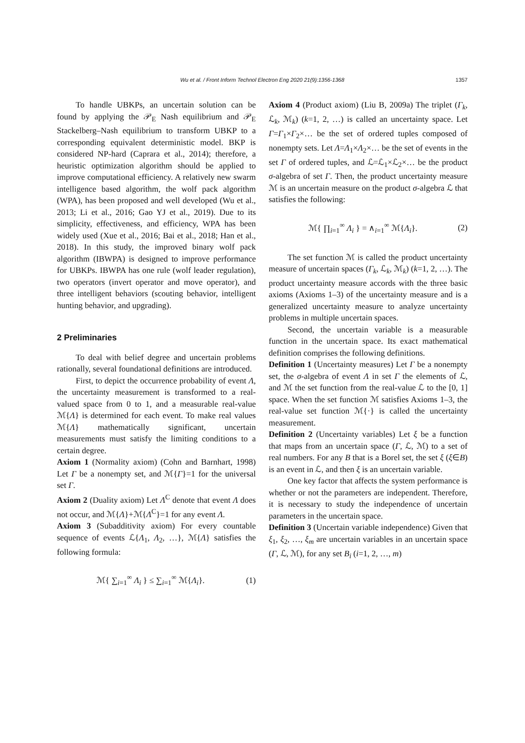Wu et al. / Front Inform Technol Electron Eng 2020 21(9):1356-1368
1357
To handle UBKPs, an uncertain solution can be found by applying the 𝒫<sub>E</sub> Nash equilibrium and 𝒫<sub>E</sub> Stackelberg–Nash equilibrium to transform UBKP to a corresponding equivalent deterministic model. BKP is considered NP-hard (Caprara et al., 2014); therefore, a heuristic optimization algorithm should be applied to improve computational efficiency. A relatively new swarm intelligence based algorithm, the wolf pack algorithm (WPA), has been proposed and well developed (Wu et al., 2013; Li et al., 2016; Gao YJ et al., 2019). Due to its simplicity, effectiveness, and efficiency, WPA has been widely used (Xue et al., 2016; Bai et al., 2018; Han et al., 2018). In this study, the improved binary wolf pack algorithm (IBWPA) is designed to improve performance for UBKPs. IBWPA has one rule (wolf leader regulation), two operators (invert operator and move operator), and three intelligent behaviors (scouting behavior, intelligent hunting behavior, and upgrading).
2 Preliminaries
To deal with belief degree and uncertain problems rationally, several foundational definitions are introduced.
First, to depict the occurrence probability of event Λ, the uncertainty measurement is transformed to a real-valued space from 0 to 1, and a measurable real-value ℳ{Λ} is determined for each event. To make real values ℳ{Λ} mathematically significant, uncertain measurements must satisfy the limiting conditions to a certain degree.
Axiom 1 (Normality axiom) (Cohn and Barnhart, 1998) Let Γ be a nonempty set, and ℳ{Γ}=1 for the universal set Γ.
Axiom 2 (Duality axiom) Let Λ<sup>C</sup> denote that event Λ does not occur, and ℳ{Λ}+ℳ{Λ<sup>C</sup>}=1 for any event Λ.
Axiom 3 (Subadditivity axiom) For every countable sequence of events ℒ{Λ<sub>1</sub>, Λ<sub>2</sub>, …}, ℳ{Λ} satisfies the following formula:
ℳ{ ∑<sub>i=1</sub><sup>∞</sup> Λ<sub>i</sub> } ≤ ∑<sub>i=1</sub><sup>∞</sup> ℳ{Λ<sub>i</sub>}. (1)
Axiom 4 (Product axiom) (Liu B, 2009a) The triplet (Γ<sub>k</sub>, ℒ<sub>k</sub>, ℳ<sub>k</sub>) (k=1, 2, …) is called an uncertainty space. Let Γ=Γ<sub>1</sub>×Γ<sub>2</sub>×… be the set of ordered tuples composed of nonempty sets. Let Λ=Λ<sub>1</sub>×Λ<sub>2</sub>×… be the set of events in the set Γ of ordered tuples, and ℒ=ℒ<sub>1</sub>×ℒ<sub>2</sub>×… be the product σ-algebra of set Γ. Then, the product uncertainty measure ℳ is an uncertain measure on the product σ-algebra ℒ that satisfies the following:
ℳ{ ∏<sub>i=1</sub><sup>∞</sup> Λ<sub>i</sub> } = ∧<sub>i=1</sub><sup>∞</sup> ℳ{Λ<sub>i</sub>}. (2)
The set function ℳ is called the product uncertainty measure of uncertain spaces (Γ<sub>k</sub>, ℒ<sub>k</sub>, ℳ<sub>k</sub>) (k=1, 2, …). The product uncertainty measure accords with the three basic axioms (Axioms 1–3) of the uncertainty measure and is a generalized uncertainty measure to analyze uncertainty problems in multiple uncertain spaces.
Second, the uncertain variable is a measurable function in the uncertain space. Its exact mathematical definition comprises the following definitions.
Definition 1 (Uncertainty measures) Let Γ be a nonempty set, the σ-algebra of event Λ in set Γ the elements of ℒ, and ℳ the set function from the real-value ℒ to the [0, 1] space. When the set function ℳ satisfies Axioms 1–3, the real-value set function ℳ{·} is called the uncertainty measurement.
Definition 2 (Uncertainty variables) Let ξ be a function that maps from an uncertain space (Γ, ℒ, ℳ) to a set of real numbers. For any B that is a Borel set, the set ξ (ξ∈B) is an event in ℒ, and then ξ is an uncertain variable.
One key factor that affects the system performance is whether or not the parameters are independent. Therefore, it is necessary to study the independence of uncertain parameters in the uncertain space.
Definition 3 (Uncertain variable independence) Given that ξ<sub>1</sub>, ξ<sub>2</sub>, …, ξ<sub>m</sub> are uncertain variables in an uncertain space (Γ, ℒ, ℳ), for any set B<sub>i</sub> (i=1, 2, …, m)